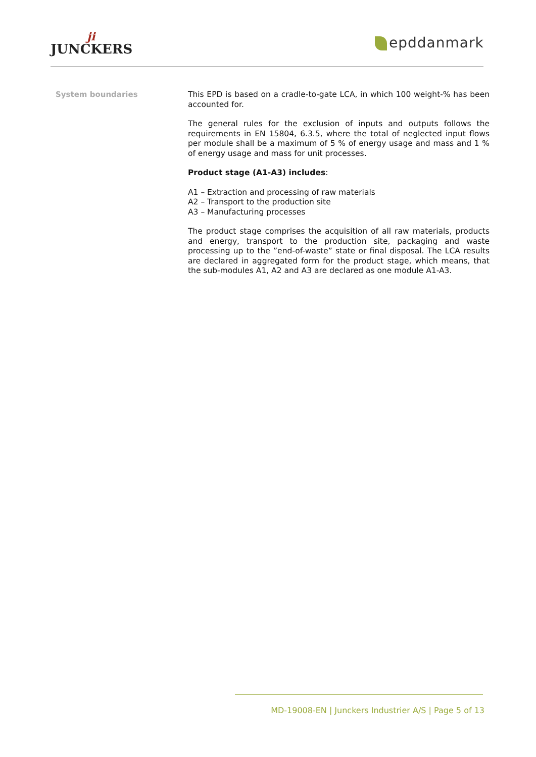ji
JUNCKERS
epddanmark
System boundaries
This EPD is based on a cradle-to-gate LCA, in which 100 weight-% has been accounted for.
The general rules for the exclusion of inputs and outputs follows the requirements in EN 15804, 6.3.5, where the total of neglected input flows per module shall be a maximum of 5 % of energy usage and mass and 1 % of energy usage and mass for unit processes.
Product stage (A1-A3) includes:
A1 – Extraction and processing of raw materials
A2 – Transport to the production site
A3 – Manufacturing processes
The product stage comprises the acquisition of all raw materials, products and energy, transport to the production site, packaging and waste processing up to the ”end-of-waste” state or final disposal. The LCA results are declared in aggregated form for the product stage, which means, that the sub-modules A1, A2 and A3 are declared as one module A1-A3.
MD-19008-EN | Junckers Industrier A/S | Page 5 of 13